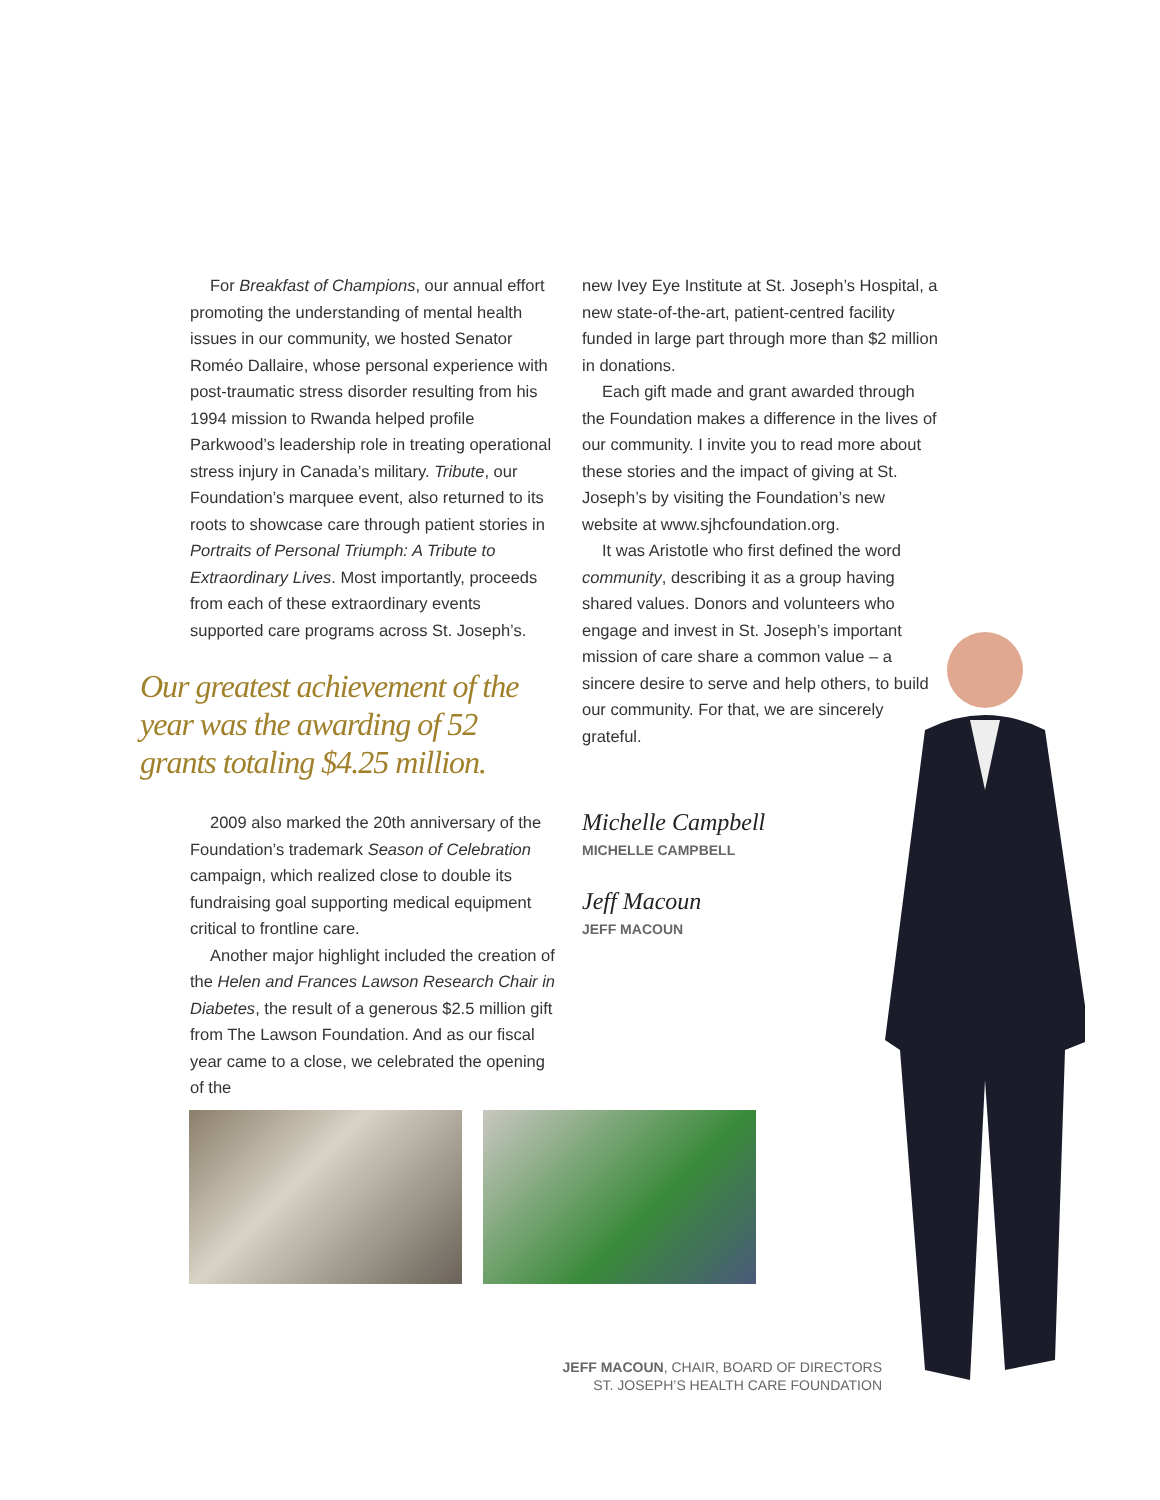For Breakfast of Champions, our annual effort promoting the understanding of mental health issues in our community, we hosted Senator Roméo Dallaire, whose personal experience with post-traumatic stress disorder resulting from his 1994 mission to Rwanda helped profile Parkwood’s leadership role in treating operational stress injury in Canada’s military. Tribute, our Foundation’s marquee event, also returned to its roots to showcase care through patient stories in Portraits of Personal Triumph: A Tribute to Extraordinary Lives. Most importantly, proceeds from each of these extraordinary events supported care programs across St. Joseph’s.
Our greatest achievement of the year was the awarding of 52 grants totaling $4.25 million.
2009 also marked the 20th anniversary of the Foundation’s trademark Season of Celebration campaign, which realized close to double its fundraising goal supporting medical equipment critical to frontline care.
Another major highlight included the creation of the Helen and Frances Lawson Research Chair in Diabetes, the result of a generous $2.5 million gift from The Lawson Foundation. And as our fiscal year came to a close, we celebrated the opening of the
new Ivey Eye Institute at St. Joseph’s Hospital, a new state-of-the-art, patient-centred facility funded in large part through more than $2 million in donations.
Each gift made and grant awarded through the Foundation makes a difference in the lives of our community. I invite you to read more about these stories and the impact of giving at St. Joseph’s by visiting the Foundation’s new website at www.sjhcfoundation.org.
It was Aristotle who first defined the word community, describing it as a group having shared values. Donors and volunteers who engage and invest in St. Joseph’s important mission of care share a common value – a sincere desire to serve and help others, to build our community. For that, we are sincerely grateful.
Michelle Campbell
MICHELLE CAMPBELL
Jeff Macoun
JEFF MACOUN
JEFF MACOUN, CHAIR, BOARD OF DIRECTORS
ST. JOSEPH’S HEALTH CARE FOUNDATION